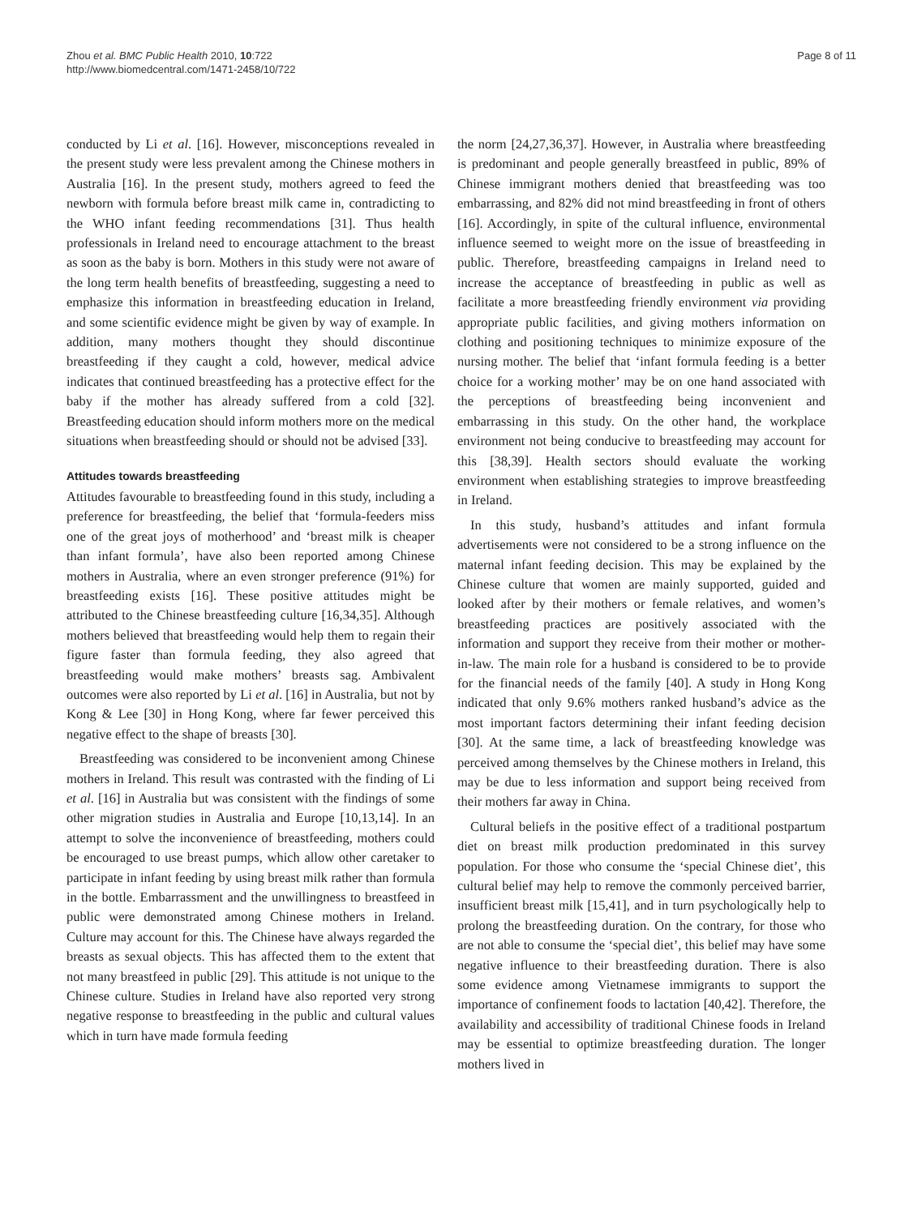Zhou et al. BMC Public Health 2010, 10:722
http://www.biomedcentral.com/1471-2458/10/722
Page 8 of 11
conducted by Li et al. [16]. However, misconceptions revealed in the present study were less prevalent among the Chinese mothers in Australia [16]. In the present study, mothers agreed to feed the newborn with formula before breast milk came in, contradicting to the WHO infant feeding recommendations [31]. Thus health professionals in Ireland need to encourage attachment to the breast as soon as the baby is born. Mothers in this study were not aware of the long term health benefits of breastfeeding, suggesting a need to emphasize this information in breastfeeding education in Ireland, and some scientific evidence might be given by way of example. In addition, many mothers thought they should discontinue breastfeeding if they caught a cold, however, medical advice indicates that continued breastfeeding has a protective effect for the baby if the mother has already suffered from a cold [32]. Breastfeeding education should inform mothers more on the medical situations when breastfeeding should or should not be advised [33].
Attitudes towards breastfeeding
Attitudes favourable to breastfeeding found in this study, including a preference for breastfeeding, the belief that ‘formula-feeders miss one of the great joys of motherhood’ and ‘breast milk is cheaper than infant formula’, have also been reported among Chinese mothers in Australia, where an even stronger preference (91%) for breastfeeding exists [16]. These positive attitudes might be attributed to the Chinese breastfeeding culture [16,34,35]. Although mothers believed that breastfeeding would help them to regain their figure faster than formula feeding, they also agreed that breastfeeding would make mothers’ breasts sag. Ambivalent outcomes were also reported by Li et al. [16] in Australia, but not by Kong & Lee [30] in Hong Kong, where far fewer perceived this negative effect to the shape of breasts [30].
Breastfeeding was considered to be inconvenient among Chinese mothers in Ireland. This result was contrasted with the finding of Li et al. [16] in Australia but was consistent with the findings of some other migration studies in Australia and Europe [10,13,14]. In an attempt to solve the inconvenience of breastfeeding, mothers could be encouraged to use breast pumps, which allow other caretaker to participate in infant feeding by using breast milk rather than formula in the bottle. Embarrassment and the unwillingness to breastfeed in public were demonstrated among Chinese mothers in Ireland. Culture may account for this. The Chinese have always regarded the breasts as sexual objects. This has affected them to the extent that not many breastfeed in public [29]. This attitude is not unique to the Chinese culture. Studies in Ireland have also reported very strong negative response to breastfeeding in the public and cultural values which in turn have made formula feeding
the norm [24,27,36,37]. However, in Australia where breastfeeding is predominant and people generally breastfeed in public, 89% of Chinese immigrant mothers denied that breastfeeding was too embarrassing, and 82% did not mind breastfeeding in front of others [16]. Accordingly, in spite of the cultural influence, environmental influence seemed to weight more on the issue of breastfeeding in public. Therefore, breastfeeding campaigns in Ireland need to increase the acceptance of breastfeeding in public as well as facilitate a more breastfeeding friendly environment via providing appropriate public facilities, and giving mothers information on clothing and positioning techniques to minimize exposure of the nursing mother. The belief that ‘infant formula feeding is a better choice for a working mother’ may be on one hand associated with the perceptions of breastfeeding being inconvenient and embarrassing in this study. On the other hand, the workplace environment not being conducive to breastfeeding may account for this [38,39]. Health sectors should evaluate the working environment when establishing strategies to improve breastfeeding in Ireland.
In this study, husband’s attitudes and infant formula advertisements were not considered to be a strong influence on the maternal infant feeding decision. This may be explained by the Chinese culture that women are mainly supported, guided and looked after by their mothers or female relatives, and women’s breastfeeding practices are positively associated with the information and support they receive from their mother or mother-in-law. The main role for a husband is considered to be to provide for the financial needs of the family [40]. A study in Hong Kong indicated that only 9.6% mothers ranked husband’s advice as the most important factors determining their infant feeding decision [30]. At the same time, a lack of breastfeeding knowledge was perceived among themselves by the Chinese mothers in Ireland, this may be due to less information and support being received from their mothers far away in China.
Cultural beliefs in the positive effect of a traditional postpartum diet on breast milk production predominated in this survey population. For those who consume the ‘special Chinese diet’, this cultural belief may help to remove the commonly perceived barrier, insufficient breast milk [15,41], and in turn psychologically help to prolong the breastfeeding duration. On the contrary, for those who are not able to consume the ‘special diet’, this belief may have some negative influence to their breastfeeding duration. There is also some evidence among Vietnamese immigrants to support the importance of confinement foods to lactation [40,42]. Therefore, the availability and accessibility of traditional Chinese foods in Ireland may be essential to optimize breastfeeding duration. The longer mothers lived in